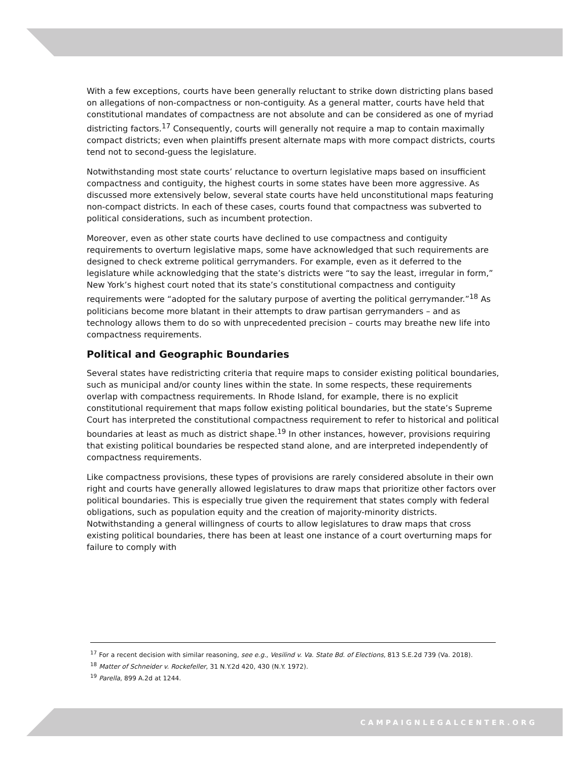With a few exceptions, courts have been generally reluctant to strike down districting plans based on allegations of non-compactness or non-contiguity. As a general matter, courts have held that constitutional mandates of compactness are not absolute and can be considered as one of myriad districting factors.<sup>17</sup> Consequently, courts will generally not require a map to contain maximally compact districts; even when plaintiffs present alternate maps with more compact districts, courts tend not to second-guess the legislature.
Notwithstanding most state courts’ reluctance to overturn legislative maps based on insufficient compactness and contiguity, the highest courts in some states have been more aggressive. As discussed more extensively below, several state courts have held unconstitutional maps featuring non-compact districts. In each of these cases, courts found that compactness was subverted to political considerations, such as incumbent protection.
Moreover, even as other state courts have declined to use compactness and contiguity requirements to overturn legislative maps, some have acknowledged that such requirements are designed to check extreme political gerrymanders. For example, even as it deferred to the legislature while acknowledging that the state’s districts were “to say the least, irregular in form,” New York’s highest court noted that its state’s constitutional compactness and contiguity requirements were “adopted for the salutary purpose of averting the political gerrymander.”<sup>18</sup> As politicians become more blatant in their attempts to draw partisan gerrymanders – and as technology allows them to do so with unprecedented precision – courts may breathe new life into compactness requirements.
Political and Geographic Boundaries
Several states have redistricting criteria that require maps to consider existing political boundaries, such as municipal and/or county lines within the state. In some respects, these requirements overlap with compactness requirements. In Rhode Island, for example, there is no explicit constitutional requirement that maps follow existing political boundaries, but the state’s Supreme Court has interpreted the constitutional compactness requirement to refer to historical and political boundaries at least as much as district shape.<sup>19</sup> In other instances, however, provisions requiring that existing political boundaries be respected stand alone, and are interpreted independently of compactness requirements.
Like compactness provisions, these types of provisions are rarely considered absolute in their own right and courts have generally allowed legislatures to draw maps that prioritize other factors over political boundaries. This is especially true given the requirement that states comply with federal obligations, such as population equity and the creation of majority-minority districts. Notwithstanding a general willingness of courts to allow legislatures to draw maps that cross existing political boundaries, there has been at least one instance of a court overturning maps for failure to comply with
<sup>17</sup> For a recent decision with similar reasoning, see e.g., Vesilind v. Va. State Bd. of Elections, 813 S.E.2d 739 (Va. 2018).
<sup>18</sup> Matter of Schneider v. Rockefeller, 31 N.Y.2d 420, 430 (N.Y. 1972).
<sup>19</sup> Parella, 899 A.2d at 1244.
CAMPAIGNLEGALCENTER.ORG